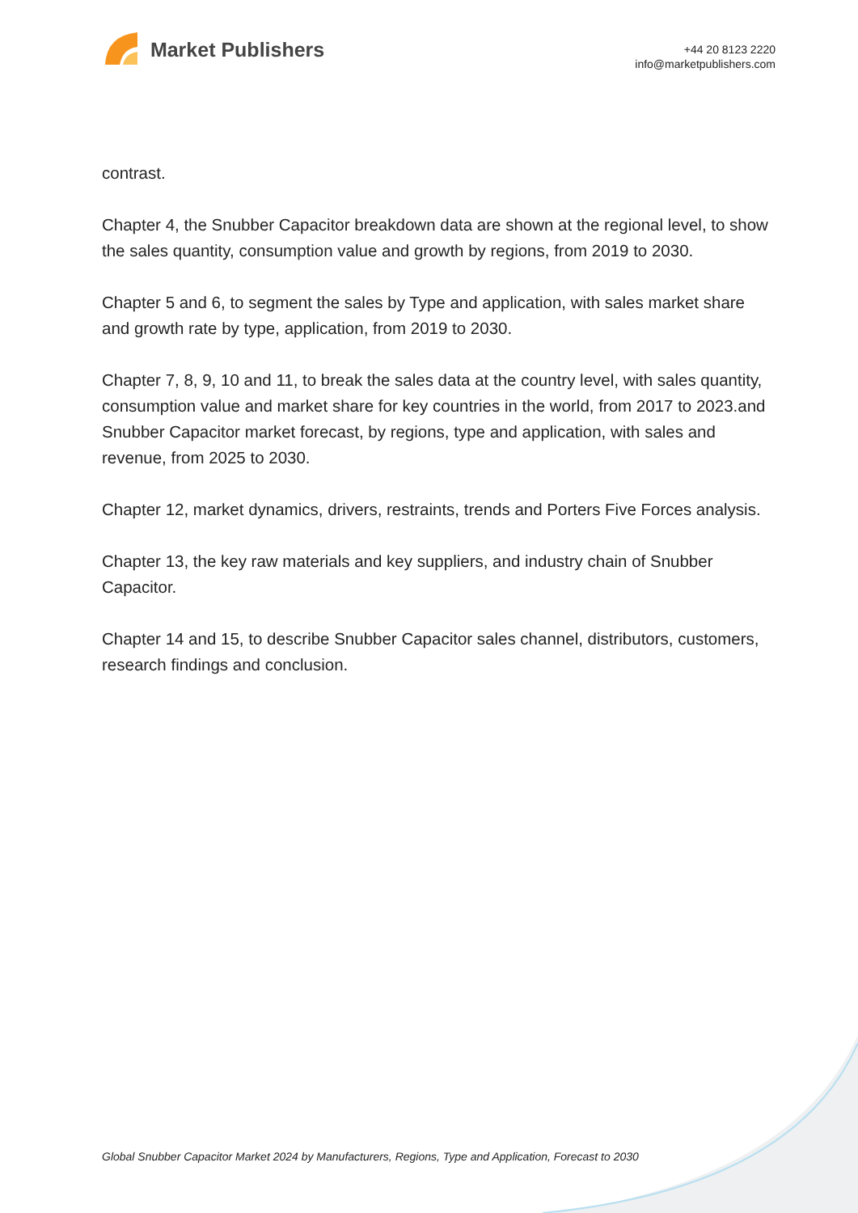Market Publishers
+44 20 8123 2220
info@marketpublishers.com
contrast.
Chapter 4, the Snubber Capacitor breakdown data are shown at the regional level, to show the sales quantity, consumption value and growth by regions, from 2019 to 2030.
Chapter 5 and 6, to segment the sales by Type and application, with sales market share and growth rate by type, application, from 2019 to 2030.
Chapter 7, 8, 9, 10 and 11, to break the sales data at the country level, with sales quantity, consumption value and market share for key countries in the world, from 2017 to 2023.and Snubber Capacitor market forecast, by regions, type and application, with sales and revenue, from 2025 to 2030.
Chapter 12, market dynamics, drivers, restraints, trends and Porters Five Forces analysis.
Chapter 13, the key raw materials and key suppliers, and industry chain of Snubber Capacitor.
Chapter 14 and 15, to describe Snubber Capacitor sales channel, distributors, customers, research findings and conclusion.
Global Snubber Capacitor Market 2024 by Manufacturers, Regions, Type and Application, Forecast to 2030